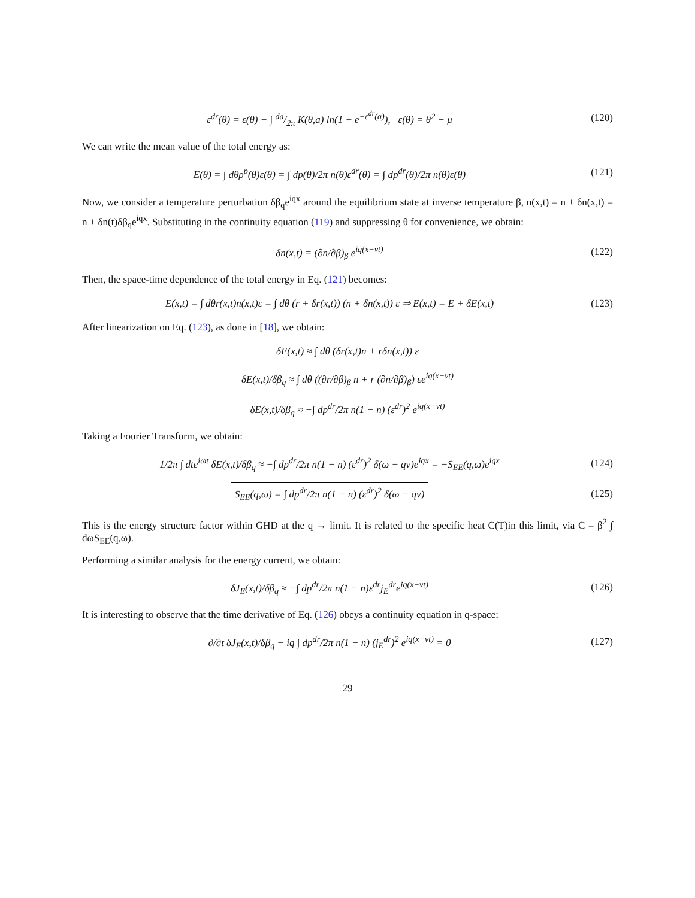ε<sup>dr</sup>(θ) = ε(θ) − ∫ da/2π K(θ,a) ln(1 + e<sup>−ε<sup>dr</sup>(a)</sup>), ε(θ) = θ<sup>2</sup> − μ (120)
We can write the mean value of the total energy as:
E(θ) = ∫ dθρ<sup>p</sup>(θ)ε(θ) = ∫ dp(θ)/2π n(θ)ε<sup>dr</sup>(θ) = ∫ dp<sup>dr</sup>(θ)/2π n(θ)ε(θ) (121)
Now, we consider a temperature perturbation δβ<sub>q</sub>e<sup>iqx</sup> around the equilibrium state at inverse temperature β, n(x,t) = n + δn(x,t) = n + δn(t)δβ<sub>q</sub>e<sup>iqx</sup>. Substituting in the continuity equation (119) and suppressing θ for convenience, we obtain:
δn(x,t) = (∂n/∂β)<sub>β</sub> e<sup>iq(x−vt)</sup> (122)
Then, the space-time dependence of the total energy in Eq. (121) becomes:
E(x,t) = ∫ dθr(x,t)n(x,t)ε = ∫ dθ (r + δr(x,t)) (n + δn(x,t)) ε ⇒ E(x,t) = E + δE(x,t) (123)
After linearization on Eq. (123), as done in [18], we obtain:
δE(x,t) ≈ ∫ dθ (δr(x,t)n + rδn(x,t)) ε
δE(x,t)/δβ<sub>q</sub> ≈ ∫ dθ ((∂r/∂β)<sub>β</sub> n + r (∂n/∂β)<sub>β</sub>) εe<sup>iq(x−vt)</sup>
δE(x,t)/δβ<sub>q</sub> ≈ −∫ dp<sup>dr</sup>/2π n(1 − n) (ε<sup>dr</sup>)<sup>2</sup> e<sup>iq(x−vt)</sup>
Taking a Fourier Transform, we obtain:
1/2π ∫ dte<sup>iωt</sup> δE(x,t)/δβ<sub>q</sub> ≈ −∫ dp<sup>dr</sup>/2π n(1 − n) (ε<sup>dr</sup>)<sup>2</sup> δ(ω − qv)e<sup>iqx</sup> = −S<sub>EE</sub>(q,ω)e<sup>iqx</sup> (124)
S<sub>EE</sub>(q,ω) = ∫ dp<sup>dr</sup>/2π n(1 − n) (ε<sup>dr</sup>)<sup>2</sup> δ(ω − qv) (125)
This is the energy structure factor within GHD at the q → limit. It is related to the specific heat C(T)in this limit, via C = β<sup>2</sup> ∫ dωS<sub>EE</sub>(q,ω).
Performing a similar analysis for the energy current, we obtain:
δJ<sub>E</sub>(x,t)/δβ<sub>q</sub> ≈ −∫ dp<sup>dr</sup>/2π n(1 − n)ε<sup>dr</sup>j<sub>E</sub><sup>dr</sup>e<sup>iq(x−vt)</sup> (126)
It is interesting to observe that the time derivative of Eq. (126) obeys a continuity equation in q-space:
∂/∂t δJ<sub>E</sub>(x,t)/δβ<sub>q</sub> − iq ∫ dp<sup>dr</sup>/2π n(1 − n) (j<sub>E</sub><sup>dr</sup>)<sup>2</sup> e<sup>iq(x−vt)</sup> = 0 (127)
29